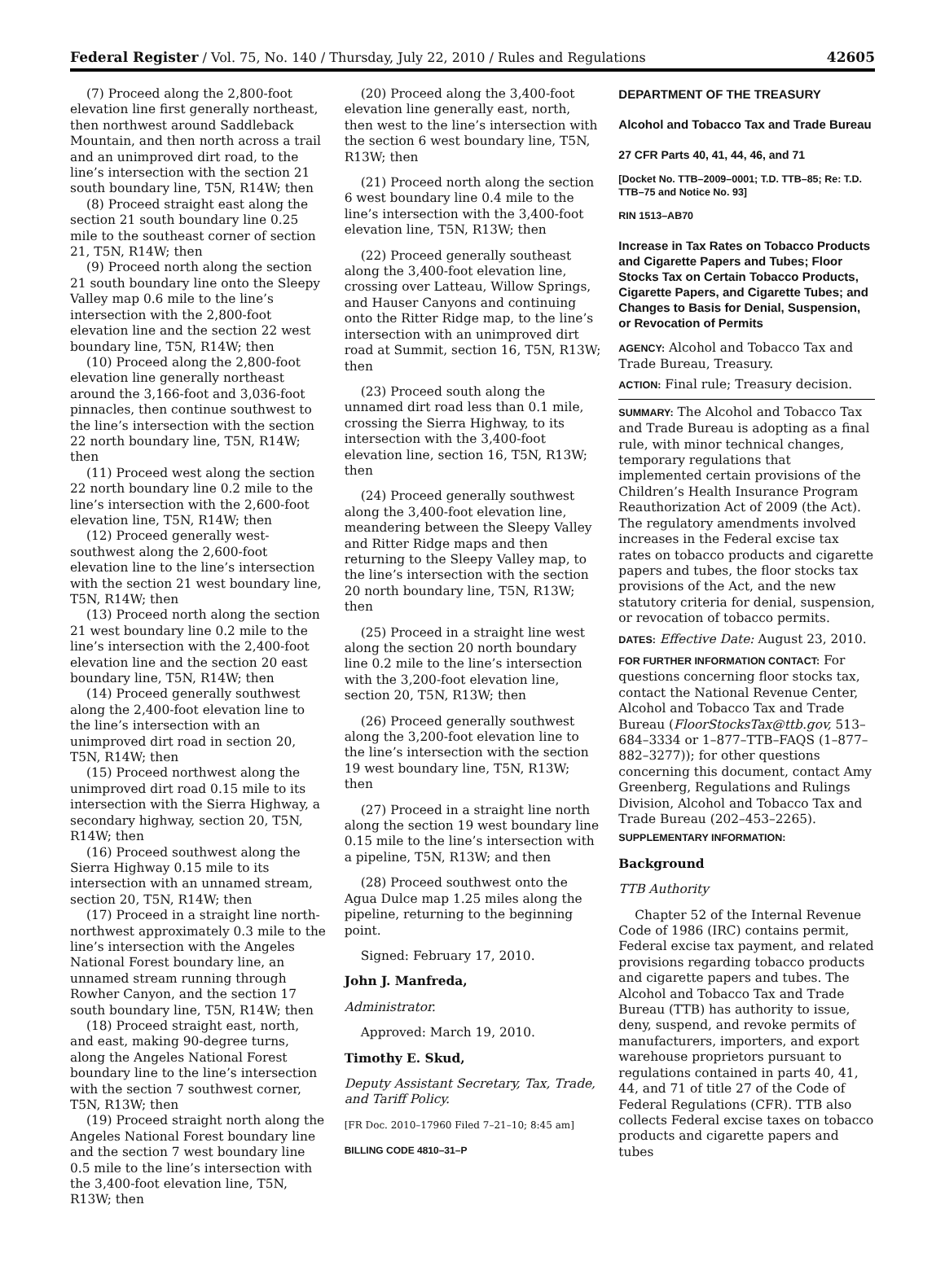Federal Register / Vol. 75, No. 140 / Thursday, July 22, 2010 / Rules and Regulations 42605
(7) Proceed along the 2,800-foot elevation line first generally northeast, then northwest around Saddleback Mountain, and then north across a trail and an unimproved dirt road, to the line’s intersection with the section 21 south boundary line, T5N, R14W; then
(8) Proceed straight east along the section 21 south boundary line 0.25 mile to the southeast corner of section 21, T5N, R14W; then
(9) Proceed north along the section 21 south boundary line onto the Sleepy Valley map 0.6 mile to the line’s intersection with the 2,800-foot elevation line and the section 22 west boundary line, T5N, R14W; then
(10) Proceed along the 2,800-foot elevation line generally northeast around the 3,166-foot and 3,036-foot pinnacles, then continue southwest to the line’s intersection with the section 22 north boundary line, T5N, R14W; then
(11) Proceed west along the section 22 north boundary line 0.2 mile to the line’s intersection with the 2,600-foot elevation line, T5N, R14W; then
(12) Proceed generally west-southwest along the 2,600-foot elevation line to the line’s intersection with the section 21 west boundary line, T5N, R14W; then
(13) Proceed north along the section 21 west boundary line 0.2 mile to the line’s intersection with the 2,400-foot elevation line and the section 20 east boundary line, T5N, R14W; then
(14) Proceed generally southwest along the 2,400-foot elevation line to the line’s intersection with an unimproved dirt road in section 20, T5N, R14W; then
(15) Proceed northwest along the unimproved dirt road 0.15 mile to its intersection with the Sierra Highway, a secondary highway, section 20, T5N, R14W; then
(16) Proceed southwest along the Sierra Highway 0.15 mile to its intersection with an unnamed stream, section 20, T5N, R14W; then
(17) Proceed in a straight line north-northwest approximately 0.3 mile to the line’s intersection with the Angeles National Forest boundary line, an unnamed stream running through Rowher Canyon, and the section 17 south boundary line, T5N, R14W; then
(18) Proceed straight east, north, and east, making 90-degree turns, along the Angeles National Forest boundary line to the line’s intersection with the section 7 southwest corner, T5N, R13W; then
(19) Proceed straight north along the Angeles National Forest boundary line and the section 7 west boundary line 0.5 mile to the line’s intersection with the 3,400-foot elevation line, T5N, R13W; then
(20) Proceed along the 3,400-foot elevation line generally east, north, then west to the line’s intersection with the section 6 west boundary line, T5N, R13W; then
(21) Proceed north along the section 6 west boundary line 0.4 mile to the line’s intersection with the 3,400-foot elevation line, T5N, R13W; then
(22) Proceed generally southeast along the 3,400-foot elevation line, crossing over Latteau, Willow Springs, and Hauser Canyons and continuing onto the Ritter Ridge map, to the line’s intersection with an unimproved dirt road at Summit, section 16, T5N, R13W; then
(23) Proceed south along the unnamed dirt road less than 0.1 mile, crossing the Sierra Highway, to its intersection with the 3,400-foot elevation line, section 16, T5N, R13W; then
(24) Proceed generally southwest along the 3,400-foot elevation line, meandering between the Sleepy Valley and Ritter Ridge maps and then returning to the Sleepy Valley map, to the line’s intersection with the section 20 north boundary line, T5N, R13W; then
(25) Proceed in a straight line west along the section 20 north boundary line 0.2 mile to the line’s intersection with the 3,200-foot elevation line, section 20, T5N, R13W; then
(26) Proceed generally southwest along the 3,200-foot elevation line to the line’s intersection with the section 19 west boundary line, T5N, R13W; then
(27) Proceed in a straight line north along the section 19 west boundary line 0.15 mile to the line’s intersection with a pipeline, T5N, R13W; and then
(28) Proceed southwest onto the Agua Dulce map 1.25 miles along the pipeline, returning to the beginning point.
Signed: February 17, 2010.
John J. Manfreda,
Administrator.
Approved: March 19, 2010.
Timothy E. Skud,
Deputy Assistant Secretary, Tax, Trade, and Tariff Policy.
[FR Doc. 2010–17960 Filed 7–21–10; 8:45 am]
BILLING CODE 4810–31–P
DEPARTMENT OF THE TREASURY
Alcohol and Tobacco Tax and Trade Bureau
27 CFR Parts 40, 41, 44, 46, and 71
[Docket No. TTB–2009–0001; T.D. TTB–85; Re: T.D. TTB–75 and Notice No. 93]
RIN 1513–AB70
Increase in Tax Rates on Tobacco Products and Cigarette Papers and Tubes; Floor Stocks Tax on Certain Tobacco Products, Cigarette Papers, and Cigarette Tubes; and Changes to Basis for Denial, Suspension, or Revocation of Permits
AGENCY: Alcohol and Tobacco Tax and Trade Bureau, Treasury.
ACTION: Final rule; Treasury decision.
SUMMARY: The Alcohol and Tobacco Tax and Trade Bureau is adopting as a final rule, with minor technical changes, temporary regulations that implemented certain provisions of the Children’s Health Insurance Program Reauthorization Act of 2009 (the Act). The regulatory amendments involved increases in the Federal excise tax rates on tobacco products and cigarette papers and tubes, the floor stocks tax provisions of the Act, and the new statutory criteria for denial, suspension, or revocation of tobacco permits.
DATES: Effective Date: August 23, 2010.
FOR FURTHER INFORMATION CONTACT: For questions concerning floor stocks tax, contact the National Revenue Center, Alcohol and Tobacco Tax and Trade Bureau (FloorStocksTax@ttb.gov, 513–684–3334 or 1–877–TTB–FAQS (1–877–882–3277)); for other questions concerning this document, contact Amy Greenberg, Regulations and Rulings Division, Alcohol and Tobacco Tax and Trade Bureau (202–453–2265).
SUPPLEMENTARY INFORMATION:
Background
TTB Authority
Chapter 52 of the Internal Revenue Code of 1986 (IRC) contains permit, Federal excise tax payment, and related provisions regarding tobacco products and cigarette papers and tubes. The Alcohol and Tobacco Tax and Trade Bureau (TTB) has authority to issue, deny, suspend, and revoke permits of manufacturers, importers, and export warehouse proprietors pursuant to regulations contained in parts 40, 41, 44, and 71 of title 27 of the Code of Federal Regulations (CFR). TTB also collects Federal excise taxes on tobacco products and cigarette papers and tubes